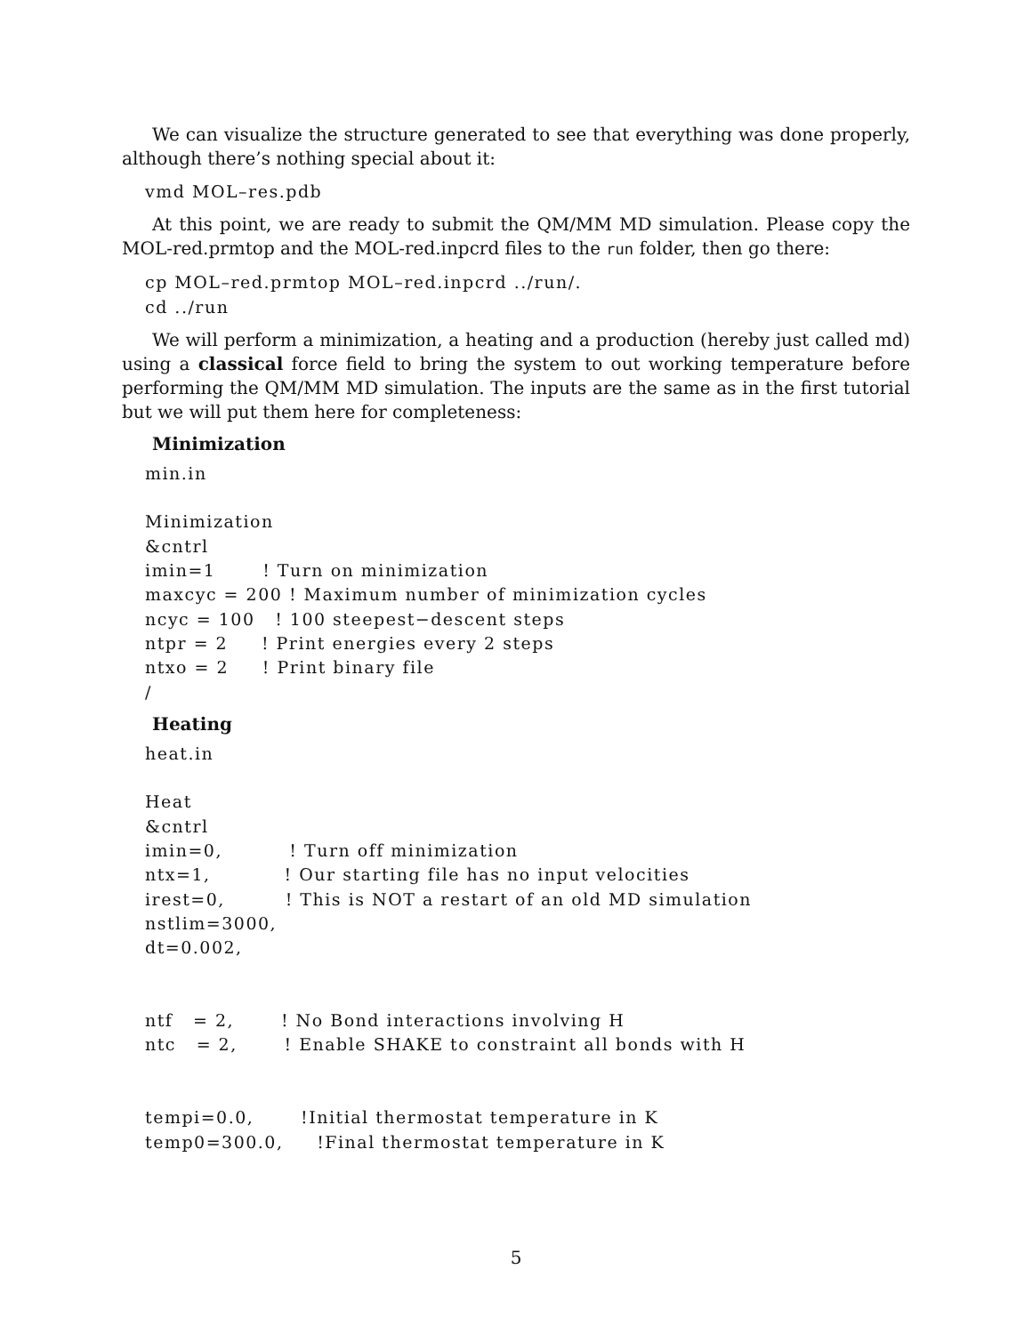We can visualize the structure generated to see that everything was done properly, although there’s nothing special about it:
vmd MOL–res.pdb
At this point, we are ready to submit the QM/MM MD simulation. Please copy the MOL-red.prmtop and the MOL-red.inpcrd files to the run folder, then go there:
cp MOL–red.prmtop MOL–red.inpcrd ../run/.
cd ../run
We will perform a minimization, a heating and a production (hereby just called md) using a classical force field to bring the system to out working temperature before performing the QM/MM MD simulation. The inputs are the same as in the first tutorial but we will put them here for completeness:
Minimization
min.in

Minimization
&cntrl
imin=1       ! Turn on minimization
maxcyc = 200 ! Maximum number of minimization cycles
ncyc = 100   ! 100 steepest−descent steps
ntpr = 2     ! Print energies every 2 steps
ntxo = 2     ! Print binary file
/
Heating
heat.in

Heat
&cntrl
imin=0,          ! Turn off minimization
ntx=1,           ! Our starting file has no input velocities
irest=0,         ! This is NOT a restart of an old MD simulation
nstlim=3000,
dt=0.002,


ntf   = 2,       ! No Bond interactions involving H
ntc   = 2,       ! Enable SHAKE to constraint all bonds with H


tempi=0.0,       !Initial thermostat temperature in K
temp0=300.0,     !Final thermostat temperature in K
5